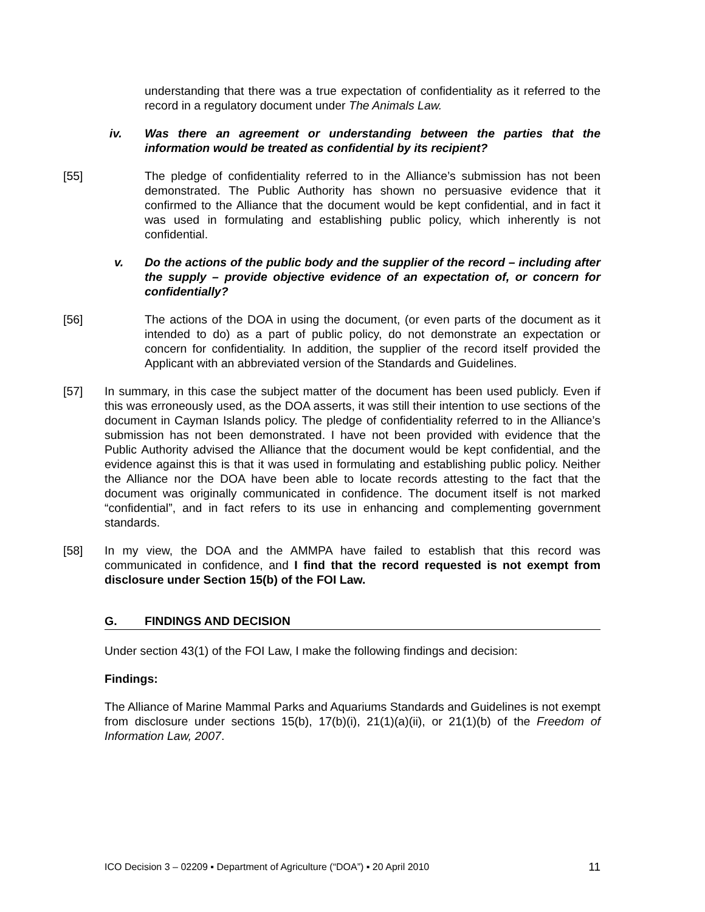understanding that there was a true expectation of confidentiality as it referred to the record in a regulatory document under The Animals Law.
iv. Was there an agreement or understanding between the parties that the information would be treated as confidential by its recipient?
[55] The pledge of confidentiality referred to in the Alliance’s submission has not been demonstrated. The Public Authority has shown no persuasive evidence that it confirmed to the Alliance that the document would be kept confidential, and in fact it was used in formulating and establishing public policy, which inherently is not confidential.
v. Do the actions of the public body and the supplier of the record – including after the supply – provide objective evidence of an expectation of, or concern for confidentially?
[56] The actions of the DOA in using the document, (or even parts of the document as it intended to do) as a part of public policy, do not demonstrate an expectation or concern for confidentiality. In addition, the supplier of the record itself provided the Applicant with an abbreviated version of the Standards and Guidelines.
[57] In summary, in this case the subject matter of the document has been used publicly. Even if this was erroneously used, as the DOA asserts, it was still their intention to use sections of the document in Cayman Islands policy. The pledge of confidentiality referred to in the Alliance’s submission has not been demonstrated. I have not been provided with evidence that the Public Authority advised the Alliance that the document would be kept confidential, and the evidence against this is that it was used in formulating and establishing public policy. Neither the Alliance nor the DOA have been able to locate records attesting to the fact that the document was originally communicated in confidence. The document itself is not marked “confidential”, and in fact refers to its use in enhancing and complementing government standards.
[58] In my view, the DOA and the AMMPA have failed to establish that this record was communicated in confidence, and I find that the record requested is not exempt from disclosure under Section 15(b) of the FOI Law.
G. FINDINGS AND DECISION
Under section 43(1) of the FOI Law, I make the following findings and decision:
Findings:
The Alliance of Marine Mammal Parks and Aquariums Standards and Guidelines is not exempt from disclosure under sections 15(b), 17(b)(i), 21(1)(a)(ii), or 21(1)(b) of the Freedom of Information Law, 2007.
ICO Decision 3 – 02209 ▪ Department of Agriculture (“DOA”) ▪ 20 April 2010 11